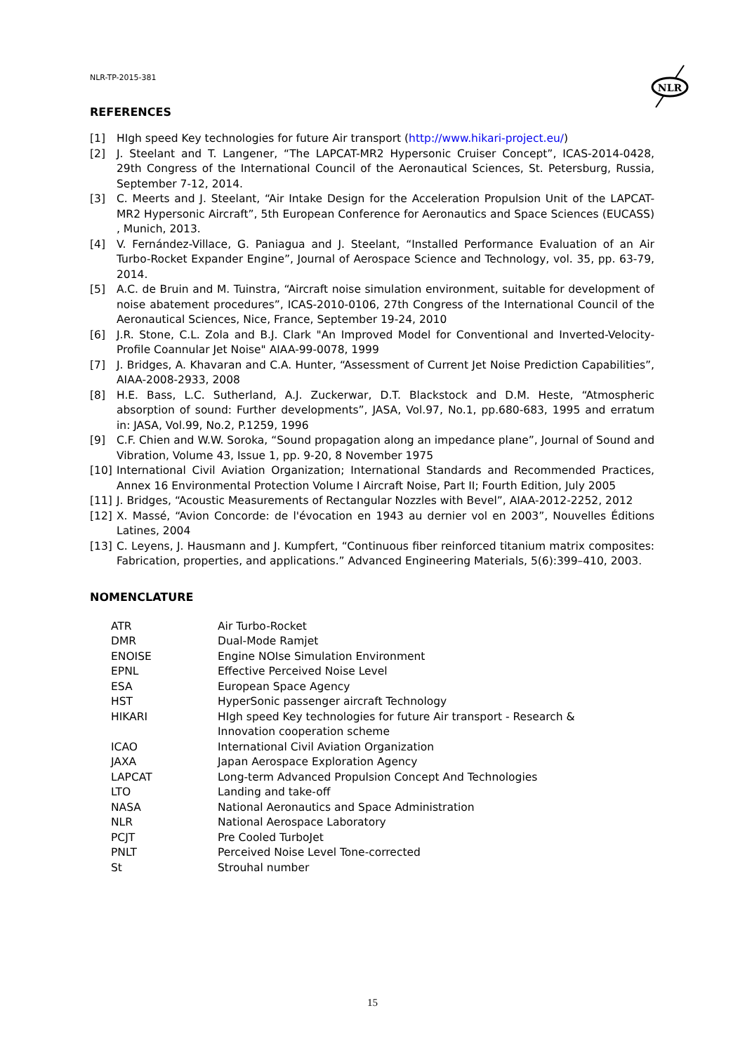NLR-TP-2015-381
NLR
REFERENCES
[1] HIgh speed Key technologies for future Air transport (http://www.hikari-project.eu/)
[2] J. Steelant and T. Langener, “The LAPCAT-MR2 Hypersonic Cruiser Concept”, ICAS-2014-0428, 29th Congress of the International Council of the Aeronautical Sciences, St. Petersburg, Russia, September 7-12, 2014.
[3] C. Meerts and J. Steelant, “Air Intake Design for the Acceleration Propulsion Unit of the LAPCAT-MR2 Hypersonic Aircraft”, 5th European Conference for Aeronautics and Space Sciences (EUCASS) , Munich, 2013.
[4] V. Fernández-Villace, G. Paniagua and J. Steelant, “Installed Performance Evaluation of an Air Turbo-Rocket Expander Engine”, Journal of Aerospace Science and Technology, vol. 35, pp. 63-79, 2014.
[5] A.C. de Bruin and M. Tuinstra, “Aircraft noise simulation environment, suitable for development of noise abatement procedures”, ICAS-2010-0106, 27th Congress of the International Council of the Aeronautical Sciences, Nice, France, September 19-24, 2010
[6] J.R. Stone, C.L. Zola and B.J. Clark "An Improved Model for Conventional and Inverted-Velocity-Profile Coannular Jet Noise" AIAA-99-0078, 1999
[7] J. Bridges, A. Khavaran and C.A. Hunter, “Assessment of Current Jet Noise Prediction Capabilities”, AIAA-2008-2933, 2008
[8] H.E. Bass, L.C. Sutherland, A.J. Zuckerwar, D.T. Blackstock and D.M. Heste, “Atmospheric absorption of sound: Further developments”, JASA, Vol.97, No.1, pp.680-683, 1995 and erratum in: JASA, Vol.99, No.2, P.1259, 1996
[9] C.F. Chien and W.W. Soroka, “Sound propagation along an impedance plane”, Journal of Sound and Vibration, Volume 43, Issue 1, pp. 9-20, 8 November 1975
[10] International Civil Aviation Organization; International Standards and Recommended Practices, Annex 16 Environmental Protection Volume I Aircraft Noise, Part II; Fourth Edition, July 2005
[11] J. Bridges, “Acoustic Measurements of Rectangular Nozzles with Bevel”, AIAA-2012-2252, 2012
[12] X. Massé, “Avion Concorde: de l'évocation en 1943 au dernier vol en 2003”, Nouvelles Éditions Latines, 2004
[13] C. Leyens, J. Hausmann and J. Kumpfert, “Continuous fiber reinforced titanium matrix composites: Fabrication, properties, and applications.” Advanced Engineering Materials, 5(6):399–410, 2003.
NOMENCLATURE
| ATR | Air Turbo-Rocket |
| DMR | Dual-Mode Ramjet |
| ENOISE | Engine NOIse Simulation Environment |
| EPNL | Effective Perceived Noise Level |
| ESA | European Space Agency |
| HST | HyperSonic passenger aircraft Technology |
| HIKARI | HIgh speed Key technologies for future Air transport - Research & Innovation cooperation scheme |
| ICAO | International Civil Aviation Organization |
| JAXA | Japan Aerospace Exploration Agency |
| LAPCAT | Long-term Advanced Propulsion Concept And Technologies |
| LTO | Landing and take-off |
| NASA | National Aeronautics and Space Administration |
| NLR | National Aerospace Laboratory |
| PCJT | Pre Cooled TurboJet |
| PNLT | Perceived Noise Level Tone-corrected |
| St | Strouhal number |
15